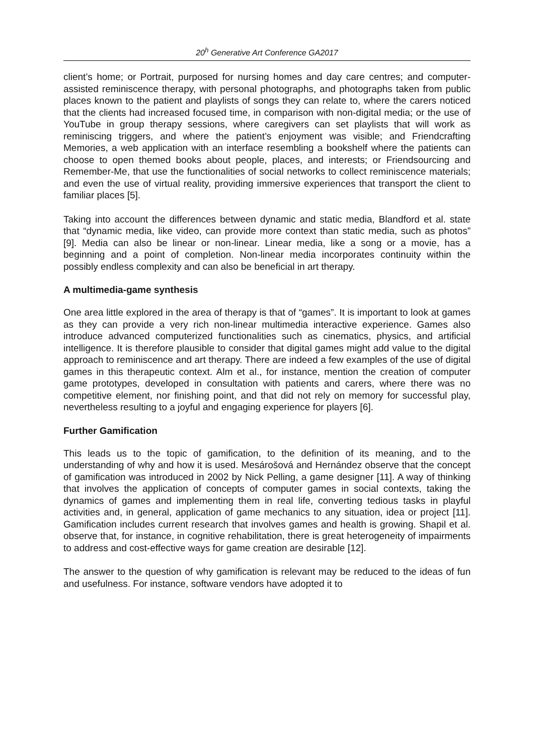20<sup>h</sup> Generative Art Conference GA2017
client’s home; or Portrait, purposed for nursing homes and day care centres; and computer-assisted reminiscence therapy, with personal photographs, and photographs taken from public places known to the patient and playlists of songs they can relate to, where the carers noticed that the clients had increased focused time, in comparison with non-digital media; or the use of YouTube in group therapy sessions, where caregivers can set playlists that will work as reminiscing triggers, and where the patient’s enjoyment was visible; and Friendcrafting Memories, a web application with an interface resembling a bookshelf where the patients can choose to open themed books about people, places, and interests; or Friendsourcing and Remember-Me, that use the functionalities of social networks to collect reminiscence materials; and even the use of virtual reality, providing immersive experiences that transport the client to familiar places [5].
Taking into account the differences between dynamic and static media, Blandford et al. state that “dynamic media, like video, can provide more context than static media, such as photos” [9]. Media can also be linear or non-linear. Linear media, like a song or a movie, has a beginning and a point of completion. Non-linear media incorporates continuity within the possibly endless complexity and can also be beneficial in art therapy.
A multimedia-game synthesis
One area little explored in the area of therapy is that of “games”. It is important to look at games as they can provide a very rich non-linear multimedia interactive experience. Games also introduce advanced computerized functionalities such as cinematics, physics, and artificial intelligence. It is therefore plausible to consider that digital games might add value to the digital approach to reminiscence and art therapy. There are indeed a few examples of the use of digital games in this therapeutic context. Alm et al., for instance, mention the creation of computer game prototypes, developed in consultation with patients and carers, where there was no competitive element, nor finishing point, and that did not rely on memory for successful play, nevertheless resulting to a joyful and engaging experience for players [6].
Further Gamification
This leads us to the topic of gamification, to the definition of its meaning, and to the understanding of why and how it is used. Mesárošová and Hernández observe that the concept of gamification was introduced in 2002 by Nick Pelling, a game designer [11]. A way of thinking that involves the application of concepts of computer games in social contexts, taking the dynamics of games and implementing them in real life, converting tedious tasks in playful activities and, in general, application of game mechanics to any situation, idea or project [11]. Gamification includes current research that involves games and health is growing. Shapil et al. observe that, for instance, in cognitive rehabilitation, there is great heterogeneity of impairments to address and cost-effective ways for game creation are desirable [12].
The answer to the question of why gamification is relevant may be reduced to the ideas of fun and usefulness. For instance, software vendors have adopted it to